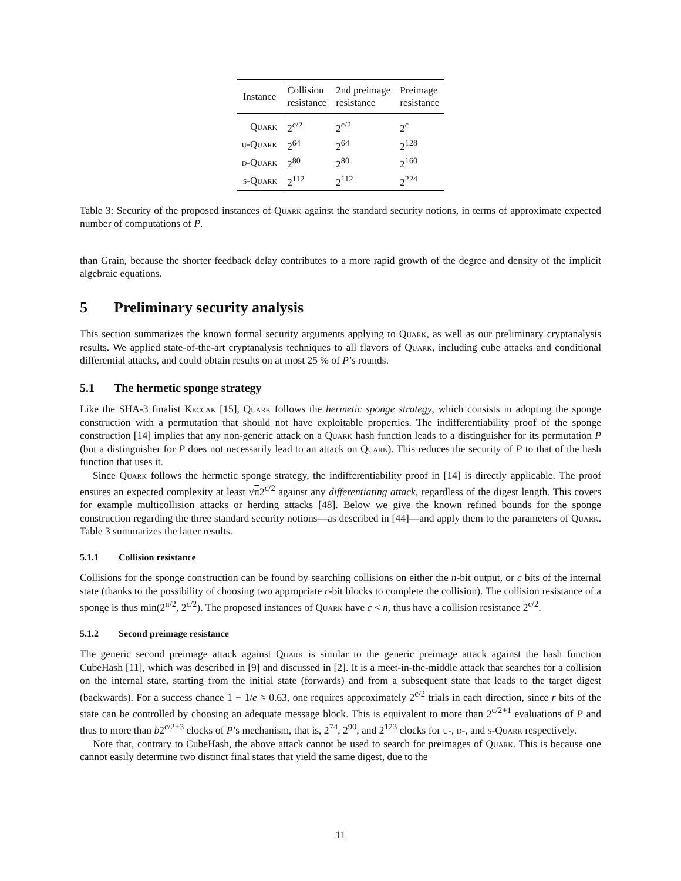| Instance | Collision resistance | 2nd preimage resistance | Preimage resistance |
| --- | --- | --- | --- |
| Quark | 2<sup>c/2</sup> | 2<sup>c/2</sup> | 2<sup>c</sup> |
| u-Quark | 2<sup>64</sup> | 2<sup>64</sup> | 2<sup>128</sup> |
| d-Quark | 2<sup>80</sup> | 2<sup>80</sup> | 2<sup>160</sup> |
| s-Quark | 2<sup>112</sup> | 2<sup>112</sup> | 2<sup>224</sup> |
Table 3: Security of the proposed instances of Quark against the standard security notions, in terms of approximate expected number of computations of P.
than Grain, because the shorter feedback delay contributes to a more rapid growth of the degree and density of the implicit algebraic equations.
5 Preliminary security analysis
This section summarizes the known formal security arguments applying to Quark, as well as our preliminary cryptanalysis results. We applied state-of-the-art cryptanalysis techniques to all flavors of Quark, including cube attacks and conditional differential attacks, and could obtain results on at most 25 % of P’s rounds.
5.1 The hermetic sponge strategy
Like the SHA-3 finalist Keccak [15], Quark follows the hermetic sponge strategy, which consists in adopting the sponge construction with a permutation that should not have exploitable properties. The indifferentiability proof of the sponge construction [14] implies that any non-generic attack on a Quark hash function leads to a distinguisher for its permutation P (but a distinguisher for P does not necessarily lead to an attack on Quark). This reduces the security of P to that of the hash function that uses it.
Since Quark follows the hermetic sponge strategy, the indifferentiability proof in [14] is directly applicable. The proof ensures an expected complexity at least √π2<sup>c/2</sup> against any differentiating attack, regardless of the digest length. This covers for example multicollision attacks or herding attacks [48]. Below we give the known refined bounds for the sponge construction regarding the three standard security notions—as described in [44]—and apply them to the parameters of Quark. Table 3 summarizes the latter results.
5.1.1 Collision resistance
Collisions for the sponge construction can be found by searching collisions on either the n-bit output, or c bits of the internal state (thanks to the possibility of choosing two appropriate r-bit blocks to complete the collision). The collision resistance of a sponge is thus min(2<sup>n/2</sup>, 2<sup>c/2</sup>). The proposed instances of Quark have c < n, thus have a collision resistance 2<sup>c/2</sup>.
5.1.2 Second preimage resistance
The generic second preimage attack against Quark is similar to the generic preimage attack against the hash function CubeHash [11], which was described in [9] and discussed in [2]. It is a meet-in-the-middle attack that searches for a collision on the internal state, starting from the initial state (forwards) and from a subsequent state that leads to the target digest (backwards). For a success chance 1 − 1/e ≈ 0.63, one requires approximately 2<sup>c/2</sup> trials in each direction, since r bits of the state can be controlled by choosing an adequate message block. This is equivalent to more than 2<sup>c/2+1</sup> evaluations of P and thus to more than b2<sup>c/2+3</sup> clocks of P’s mechanism, that is, 2<sup>74</sup>, 2<sup>90</sup>, and 2<sup>123</sup> clocks for u-, d-, and s-Quark respectively.
Note that, contrary to CubeHash, the above attack cannot be used to search for preimages of Quark. This is because one cannot easily determine two distinct final states that yield the same digest, due to the
11